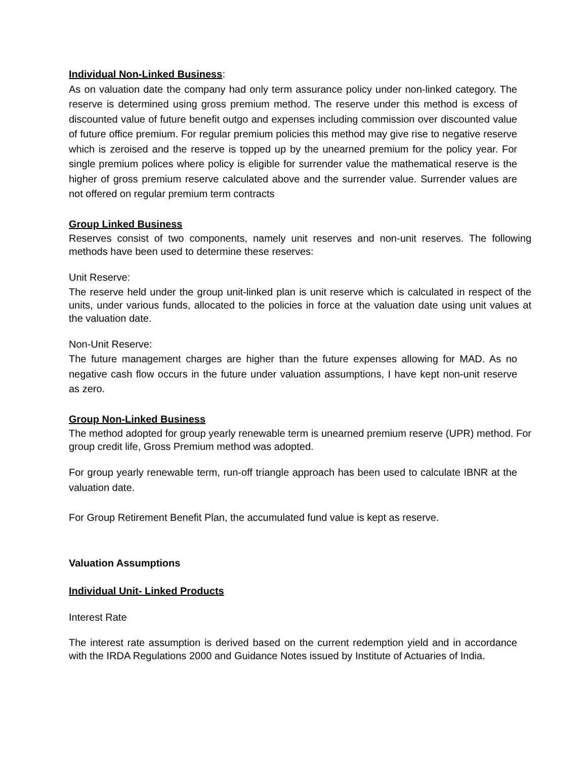Individual Non-Linked Business:
As on valuation date the company had only term assurance policy under non-linked category. The reserve is determined using gross premium method. The reserve under this method is excess of discounted value of future benefit outgo and expenses including commission over discounted value of future office premium. For regular premium policies this method may give rise to negative reserve which is zeroised and the reserve is topped up by the unearned premium for the policy year. For single premium polices where policy is eligible for surrender value the mathematical reserve is the higher of gross premium reserve calculated above and the surrender value. Surrender values are not offered on regular premium term contracts
Group Linked Business
Reserves consist of two components, namely unit reserves and non-unit reserves. The following methods have been used to determine these reserves:
Unit Reserve:
The reserve held under the group unit-linked plan is unit reserve which is calculated in respect of the units, under various funds, allocated to the policies in force at the valuation date using unit values at the valuation date.
Non-Unit Reserve:
The future management charges are higher than the future expenses allowing for MAD. As no negative cash flow occurs in the future under valuation assumptions, I have kept non-unit reserve as zero.
Group Non-Linked Business
The method adopted for group yearly renewable term is unearned premium reserve (UPR) method. For group credit life, Gross Premium method was adopted.
For group yearly renewable term, run-off triangle approach has been used to calculate IBNR at the valuation date.
For Group Retirement Benefit Plan, the accumulated fund value is kept as reserve.
Valuation Assumptions
Individual Unit- Linked Products
Interest Rate
The interest rate assumption is derived based on the current redemption yield and in accordance with the IRDA Regulations 2000 and Guidance Notes issued by Institute of Actuaries of India.